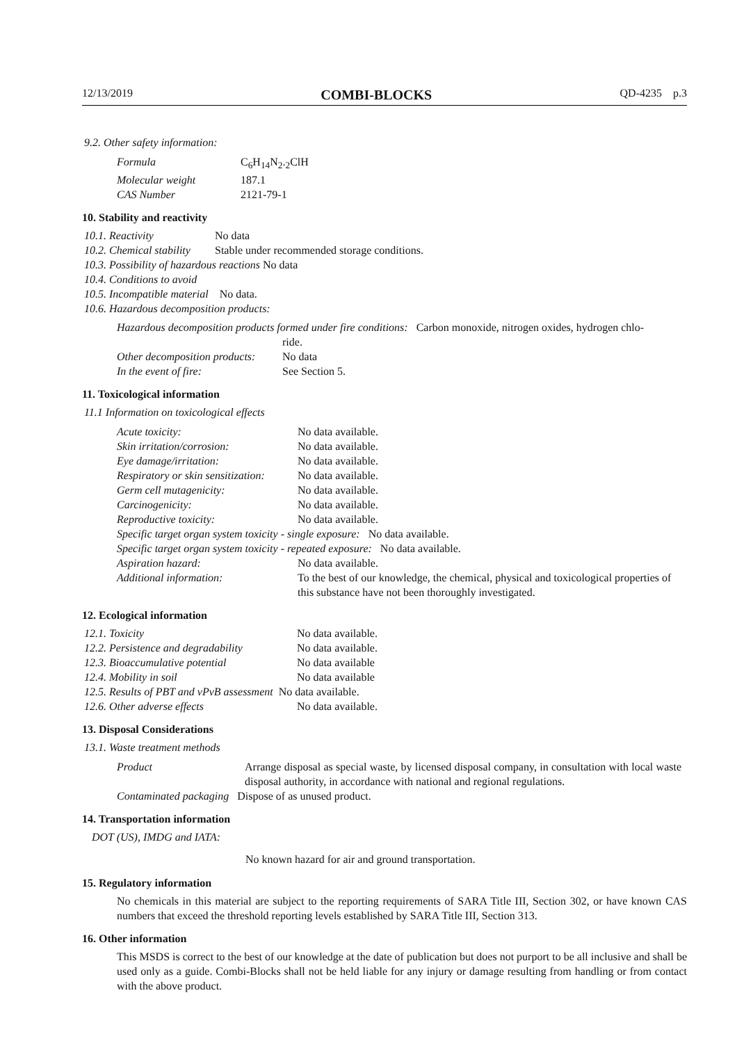12/13/2019 COMBI-BLOCKS QD-4235 p.3
9.2. Other safety information:
| Formula | C<sub>6</sub>H<sub>14</sub>N<sub>2</sub>.<sub>2</sub>ClH |
| Molecular weight | 187.1 |
| CAS Number | 2121-79-1 |
10. Stability and reactivity
| 10.1. Reactivity | No data |
| 10.2. Chemical stability | Stable under recommended storage conditions. |
| 10.3. Possibility of hazardous reactions No data | |
| 10.4. Conditions to avoid | |
| 10.5. Incompatible material No data. | |
| 10.6. Hazardous decomposition products: | |
Hazardous decomposition products formed under fire conditions: Carbon monoxide, nitrogen oxides, hydrogen chlo-
| | ride. |
| Other decomposition products: | No data |
| In the event of fire: | See Section 5. |
11. Toxicological information
11.1 Information on toxicological effects
| Acute toxicity: | No data available. |
| Skin irritation/corrosion: | No data available. |
| Eye damage/irritation: | No data available. |
| Respiratory or skin sensitization: | No data available. |
| Germ cell mutagenicity: | No data available. |
| Carcinogenicity: | No data available. |
| Reproductive toxicity: | No data available. |
| Specific target organ system toxicity - single exposure: No data available. | |
| Specific target organ system toxicity - repeated exposure: No data available. | |
| Aspiration hazard: | No data available. |
| Additional information: | To the best of our knowledge, the chemical, physical and toxicological properties of this substance have not been thoroughly investigated. |
12. Ecological information
| 12.1. Toxicity | No data available. |
| 12.2. Persistence and degradability | No data available. |
| 12.3. Bioaccumulative potential | No data available |
| 12.4. Mobility in soil | No data available |
| 12.5. Results of PBT and vPvB assessment No data available. | |
| 12.6. Other adverse effects | No data available. |
13. Disposal Considerations
13.1. Waste treatment methods
| Product | Arrange disposal as special waste, by licensed disposal company, in consultation with local waste disposal authority, in accordance with national and regional regulations. |
| Contaminated packaging Dispose of as unused product. | |
14. Transportation information
DOT (US), IMDG and IATA:
No known hazard for air and ground transportation.
15. Regulatory information
No chemicals in this material are subject to the reporting requirements of SARA Title III, Section 302, or have known CAS numbers that exceed the threshold reporting levels established by SARA Title III, Section 313.
16. Other information
This MSDS is correct to the best of our knowledge at the date of publication but does not purport to be all inclusive and shall be used only as a guide. Combi-Blocks shall not be held liable for any injury or damage resulting from handling or from contact with the above product.